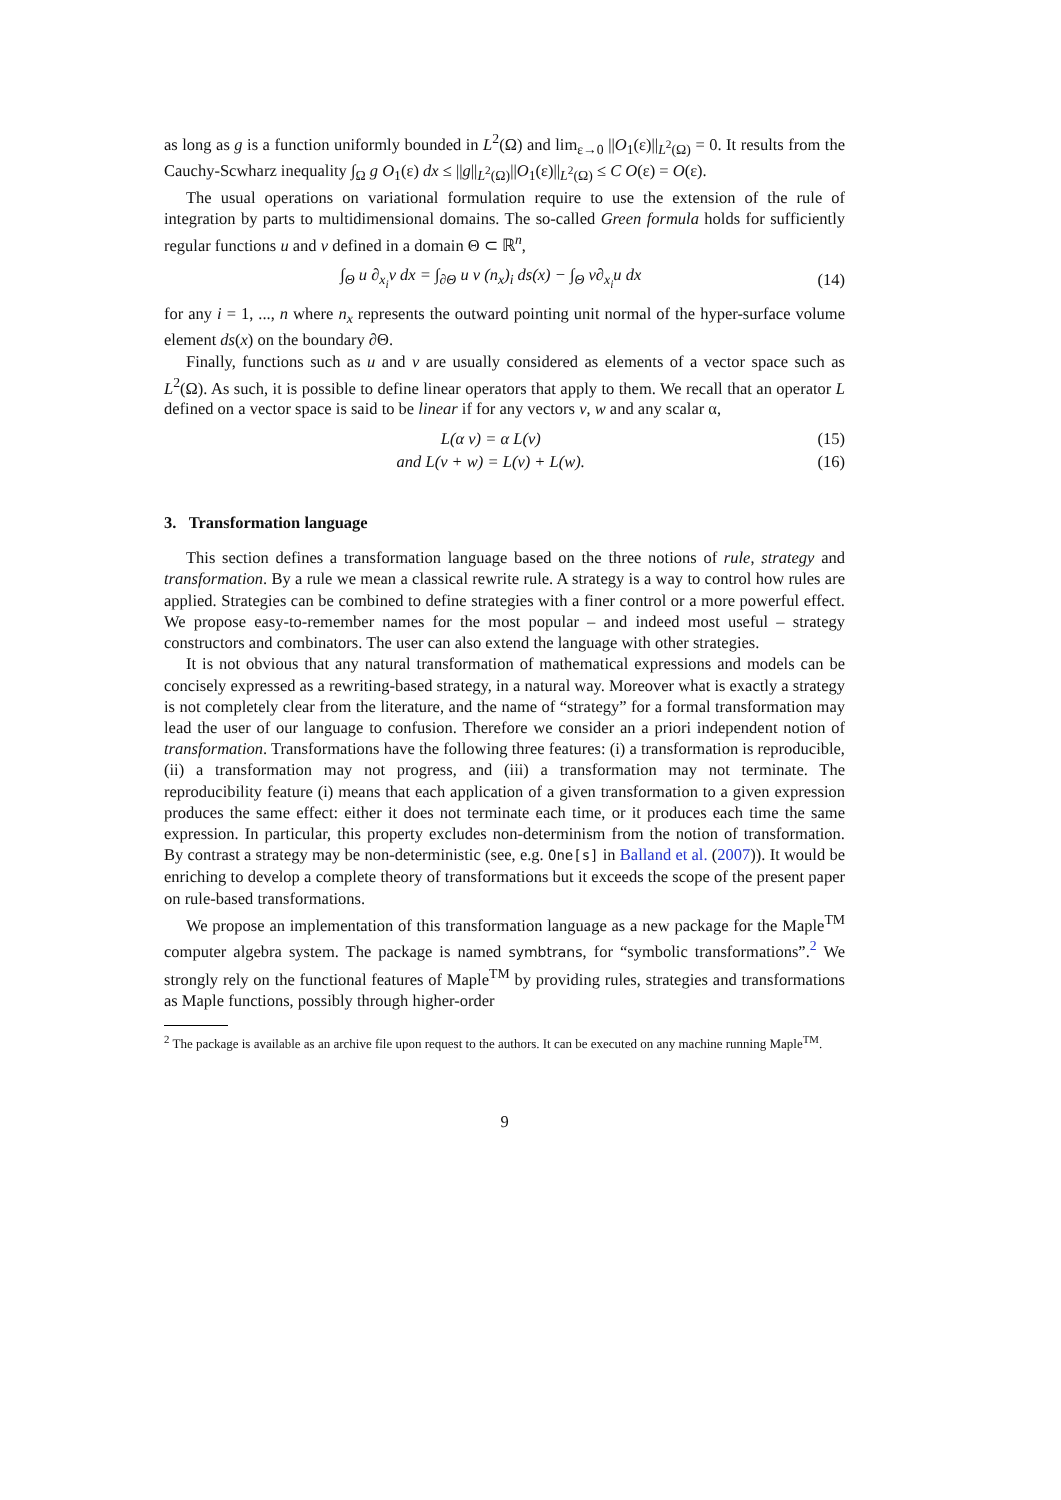as long as g is a function uniformly bounded in L<sup>2</sup>(Ω) and lim<sub>ε→0</sub> ||O<sub>1</sub>(ε)||<sub>L<sup>2</sup>(Ω)</sub> = 0. It results from the Cauchy-Scwharz inequality ∫<sub>Ω</sub> g O<sub>1</sub>(ε) dx ≤ ||g||<sub>L<sup>2</sup>(Ω)</sub>||O<sub>1</sub>(ε)||<sub>L<sup>2</sup>(Ω)</sub> ≤ C O(ε) = O(ε).
The usual operations on variational formulation require to use the extension of the rule of integration by parts to multidimensional domains. The so-called Green formula holds for sufficiently regular functions u and v defined in a domain Θ ⊂ ℝ<sup>n</sup>,
∫<sub>Θ</sub> u ∂<sub>x<sub>i</sub></sub>v dx = ∫<sub>∂Θ</sub> u v (n<sub>x</sub>)<sub>i</sub> ds(x) − ∫<sub>Θ</sub> v∂<sub>x<sub>i</sub></sub>u dx (14)
for any i = 1, ..., n where n<sub>x</sub> represents the outward pointing unit normal of the hyper-surface volume element ds(x) on the boundary ∂Θ.
Finally, functions such as u and v are usually considered as elements of a vector space such as L<sup>2</sup>(Ω). As such, it is possible to define linear operators that apply to them. We recall that an operator L defined on a vector space is said to be linear if for any vectors v, w and any scalar α,
L(α v) = α L(v) (15)
and L(v + w) = L(v) + L(w). (16)
3. Transformation language
This section defines a transformation language based on the three notions of rule, strategy and transformation. By a rule we mean a classical rewrite rule. A strategy is a way to control how rules are applied. Strategies can be combined to define strategies with a finer control or a more powerful effect. We propose easy-to-remember names for the most popular – and indeed most useful – strategy constructors and combinators. The user can also extend the language with other strategies.
It is not obvious that any natural transformation of mathematical expressions and models can be concisely expressed as a rewriting-based strategy, in a natural way. Moreover what is exactly a strategy is not completely clear from the literature, and the name of “strategy” for a formal transformation may lead the user of our language to confusion. Therefore we consider an a priori independent notion of transformation. Transformations have the following three features: (i) a transformation is reproducible, (ii) a transformation may not progress, and (iii) a transformation may not terminate. The reproducibility feature (i) means that each application of a given transformation to a given expression produces the same effect: either it does not terminate each time, or it produces each time the same expression. In particular, this property excludes non-determinism from the notion of transformation. By contrast a strategy may be non-deterministic (see, e.g. One[s] in Balland et al. (2007)). It would be enriching to develop a complete theory of transformations but it exceeds the scope of the present paper on rule-based transformations.
We propose an implementation of this transformation language as a new package for the Maple<sup>TM</sup> computer algebra system. The package is named symbtrans, for “symbolic transformations”.<sup>2</sup> We strongly rely on the functional features of Maple<sup>TM</sup> by providing rules, strategies and transformations as Maple functions, possibly through higher-order
<sup>2</sup> The package is available as an archive file upon request to the authors. It can be executed on any machine running Maple<sup>TM</sup>.
9